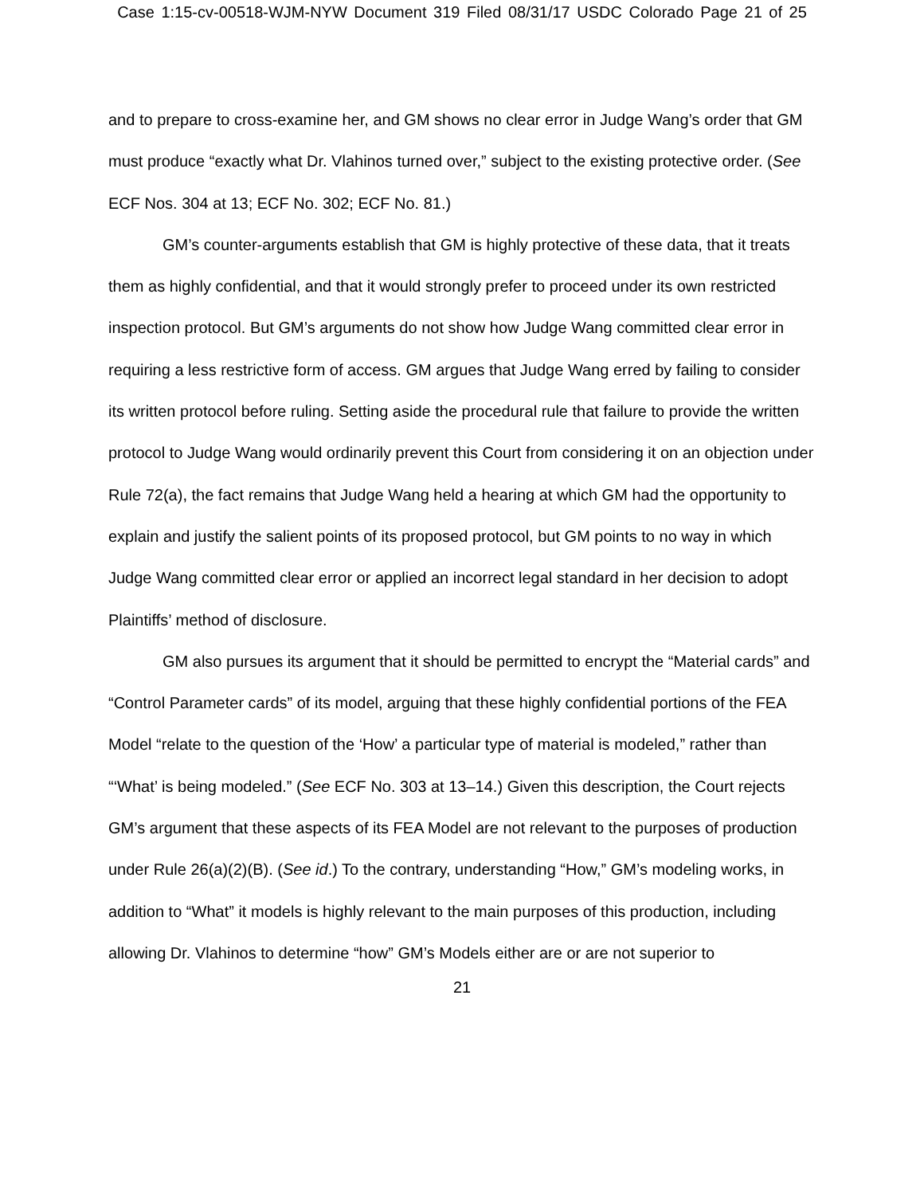Case 1:15-cv-00518-WJM-NYW Document 319 Filed 08/31/17 USDC Colorado Page 21 of 25
and to prepare to cross-examine her, and GM shows no clear error in Judge Wang’s order that GM must produce “exactly what Dr. Vlahinos turned over,” subject to the existing protective order. (See ECF Nos. 304 at 13; ECF No. 302; ECF No. 81.)
GM’s counter-arguments establish that GM is highly protective of these data, that it treats them as highly confidential, and that it would strongly prefer to proceed under its own restricted inspection protocol. But GM’s arguments do not show how Judge Wang committed clear error in requiring a less restrictive form of access. GM argues that Judge Wang erred by failing to consider its written protocol before ruling. Setting aside the procedural rule that failure to provide the written protocol to Judge Wang would ordinarily prevent this Court from considering it on an objection under Rule 72(a), the fact remains that Judge Wang held a hearing at which GM had the opportunity to explain and justify the salient points of its proposed protocol, but GM points to no way in which Judge Wang committed clear error or applied an incorrect legal standard in her decision to adopt Plaintiffs’ method of disclosure.
GM also pursues its argument that it should be permitted to encrypt the “Material cards” and “Control Parameter cards” of its model, arguing that these highly confidential portions of the FEA Model “relate to the question of the ‘How’ a particular type of material is modeled,” rather than “‘What’ is being modeled.” (See ECF No. 303 at 13–14.) Given this description, the Court rejects GM’s argument that these aspects of its FEA Model are not relevant to the purposes of production under Rule 26(a)(2)(B). (See id.) To the contrary, understanding “How,” GM’s modeling works, in addition to “What” it models is highly relevant to the main purposes of this production, including allowing Dr. Vlahinos to determine “how” GM’s Models either are or are not superior to
21